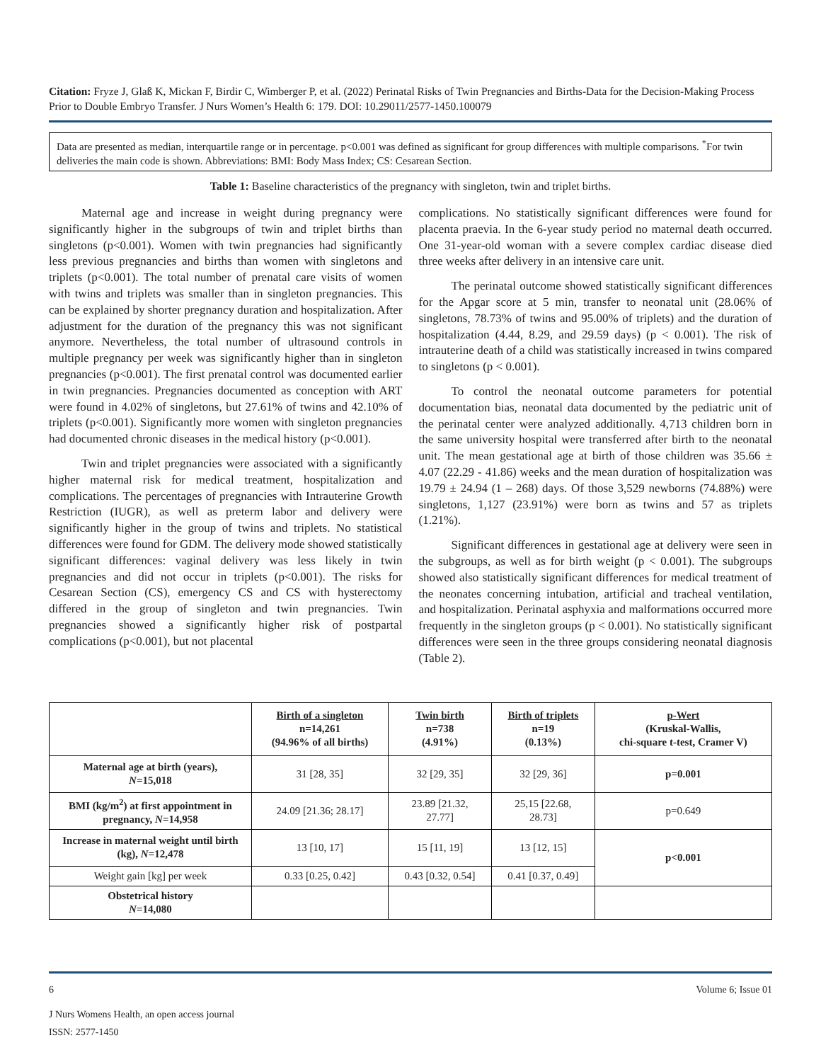Citation: Fryze J, Glaß K, Mickan F, Birdir C, Wimberger P, et al. (2022) Perinatal Risks of Twin Pregnancies and Births-Data for the Decision-Making Process Prior to Double Embryo Transfer. J Nurs Women’s Health 6: 179. DOI: 10.29011/2577-1450.100079
Data are presented as median, interquartile range or in percentage. p<0.001 was defined as significant for group differences with multiple comparisons. <sup>*</sup>For twin deliveries the main code is shown. Abbreviations: BMI: Body Mass Index; CS: Cesarean Section.
Table 1: Baseline characteristics of the pregnancy with singleton, twin and triplet births.
Maternal age and increase in weight during pregnancy were significantly higher in the subgroups of twin and triplet births than singletons (p<0.001). Women with twin pregnancies had significantly less previous pregnancies and births than women with singletons and triplets (p<0.001). The total number of prenatal care visits of women with twins and triplets was smaller than in singleton pregnancies. This can be explained by shorter pregnancy duration and hospitalization. After adjustment for the duration of the pregnancy this was not significant anymore. Nevertheless, the total number of ultrasound controls in multiple pregnancy per week was significantly higher than in singleton pregnancies (p<0.001). The first prenatal control was documented earlier in twin pregnancies. Pregnancies documented as conception with ART were found in 4.02% of singletons, but 27.61% of twins and 42.10% of triplets (p<0.001). Significantly more women with singleton pregnancies had documented chronic diseases in the medical history (p<0.001).
Twin and triplet pregnancies were associated with a significantly higher maternal risk for medical treatment, hospitalization and complications. The percentages of pregnancies with Intrauterine Growth Restriction (IUGR), as well as preterm labor and delivery were significantly higher in the group of twins and triplets. No statistical differences were found for GDM. The delivery mode showed statistically significant differences: vaginal delivery was less likely in twin pregnancies and did not occur in triplets (p<0.001). The risks for Cesarean Section (CS), emergency CS and CS with hysterectomy differed in the group of singleton and twin pregnancies. Twin pregnancies showed a significantly higher risk of postpartal complications (p<0.001), but not placental
complications. No statistically significant differences were found for placenta praevia. In the 6-year study period no maternal death occurred. One 31-year-old woman with a severe complex cardiac disease died three weeks after delivery in an intensive care unit.
The perinatal outcome showed statistically significant differences for the Apgar score at 5 min, transfer to neonatal unit (28.06% of singletons, 78.73% of twins and 95.00% of triplets) and the duration of hospitalization (4.44, 8.29, and 29.59 days) (p < 0.001). The risk of intrauterine death of a child was statistically increased in twins compared to singletons (p < 0.001).
To control the neonatal outcome parameters for potential documentation bias, neonatal data documented by the pediatric unit of the perinatal center were analyzed additionally. 4,713 children born in the same university hospital were transferred after birth to the neonatal unit. The mean gestational age at birth of those children was 35.66 ± 4.07 (22.29 - 41.86) weeks and the mean duration of hospitalization was 19.79 ± 24.94 (1 – 268) days. Of those 3,529 newborns (74.88%) were singletons, 1,127 (23.91%) were born as twins and 57 as triplets (1.21%).
Significant differences in gestational age at delivery were seen in the subgroups, as well as for birth weight (p < 0.001). The subgroups showed also statistically significant differences for medical treatment of the neonates concerning intubation, artificial and tracheal ventilation, and hospitalization. Perinatal asphyxia and malformations occurred more frequently in the singleton groups (p < 0.001). No statistically significant differences were seen in the three groups considering neonatal diagnosis (Table 2).
| | Birth of a singleton n=14,261 (94.96% of all births) | Twin birth n=738 (4.91%) | Birth of triplets n=19 (0.13%) | p-Wert (Kruskal-Wallis, chi-square t-test, Cramer V) |
| --- | --- | --- | --- | --- |
| Maternal age at birth (years), N =15,018 | 31 [28, 35] | 32 [29, 35] | 32 [29, 36] | p=0.001 |
| BMI (kg/m<sup>2</sup>) at first appointment in pregnancy, N =14,958 | 24.09 [21.36; 28.17] | 23.89 [21.32, 27.77] | 25,15 [22.68, 28.73] | p=0.649 |
| Increase in maternal weight until birth (kg), N =12,478 | 13 [10, 17] | 15 [11, 19] | 13 [12, 15] | p<0.001 |
| Weight gain [kg] per week | 0.33 [0.25, 0.42] | 0.43 [0.32, 0.54] | 0.41 [0.37, 0.49] | |
| Obstetrical history N =14,080 | | | | |
6 Volume 6; Issue 01
J Nurs Womens Health, an open access journal
ISSN: 2577-1450